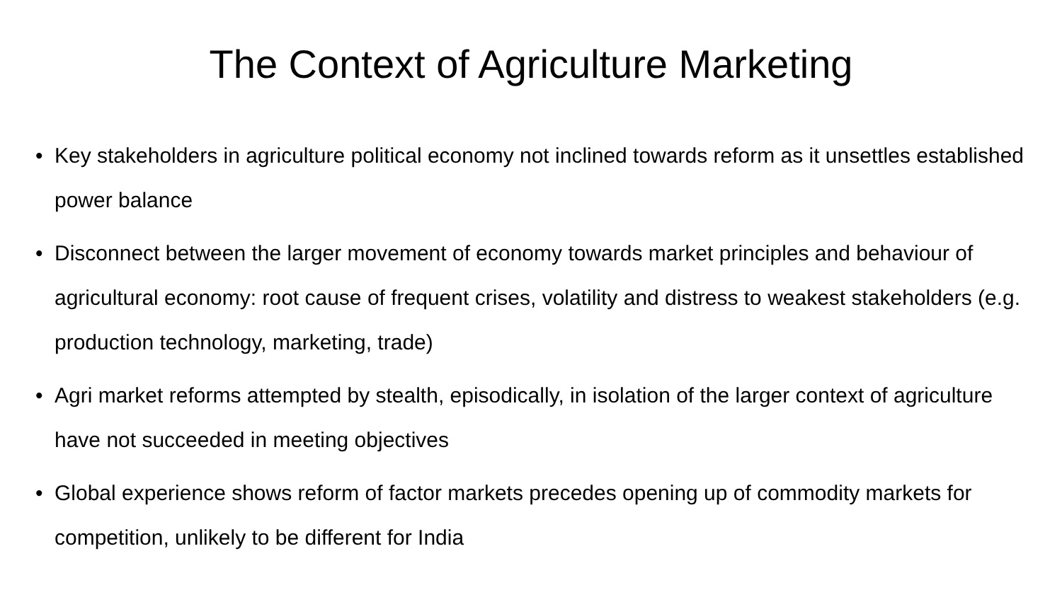The Context of Agriculture Marketing
• Key stakeholders in agriculture political economy not inclined towards reform as it unsettles established power balance
• Disconnect between the larger movement of economy towards market principles and behaviour of agricultural economy: root cause of frequent crises, volatility and distress to weakest stakeholders (e.g. production technology, marketing, trade)
• Agri market reforms attempted by stealth, episodically, in isolation of the larger context of agriculture have not succeeded in meeting objectives
• Global experience shows reform of factor markets precedes opening up of commodity markets for competition, unlikely to be different for India